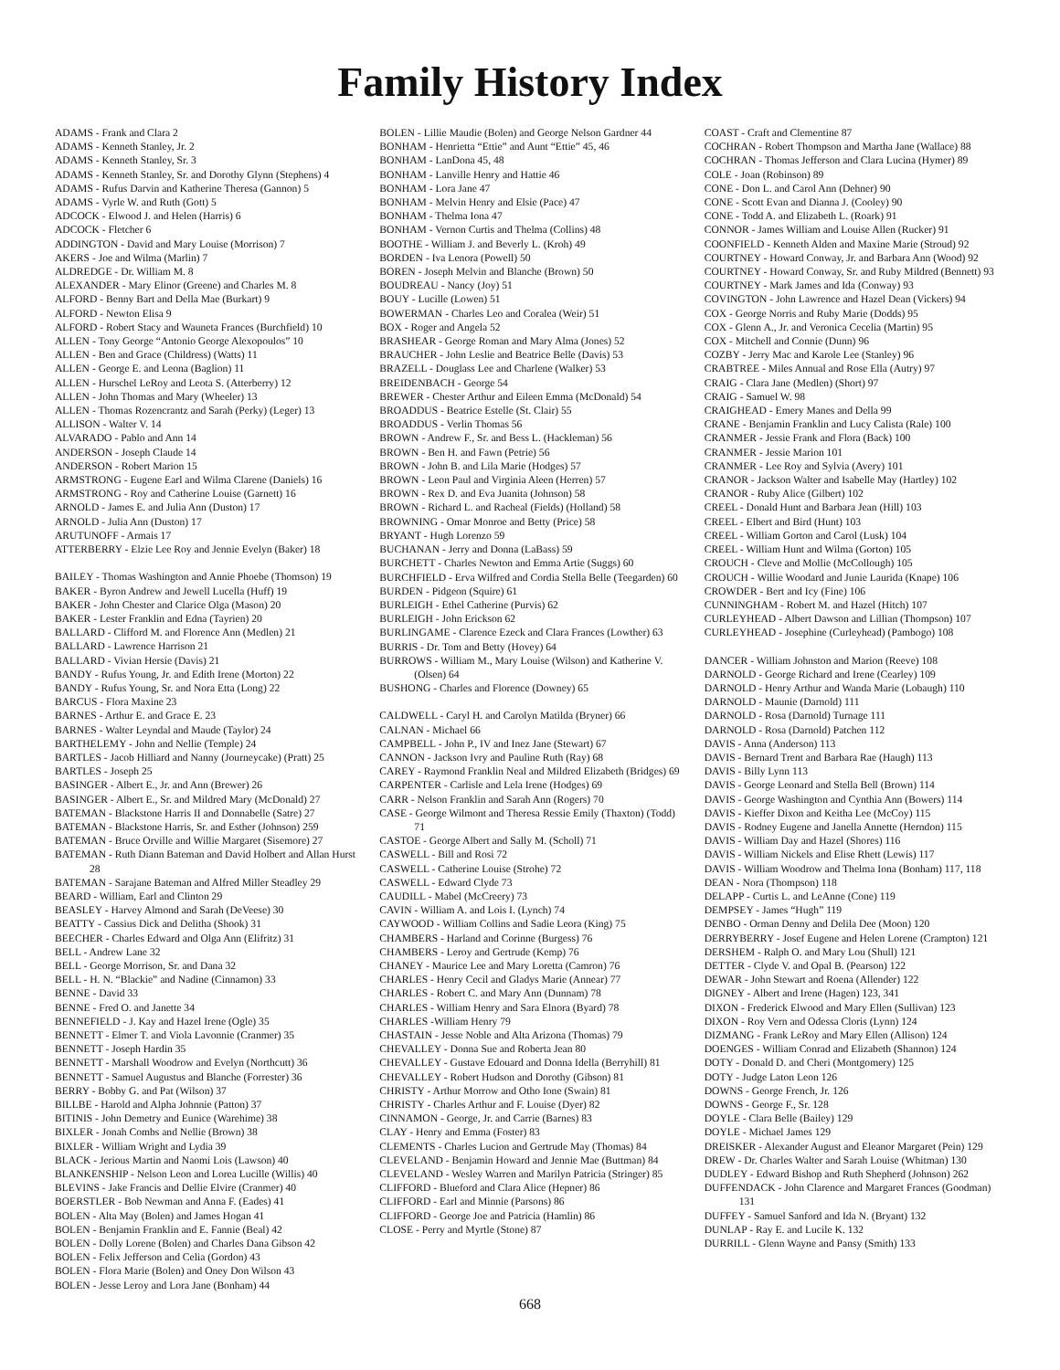Family History Index
ADAMS - Frank and Clara 2
ADAMS - Kenneth Stanley, Jr. 2
ADAMS - Kenneth Stanley, Sr. 3
ADAMS - Kenneth Stanley, Sr. and Dorothy Glynn (Stephens) 4
ADAMS - Rufus Darvin and Katherine Theresa (Gannon) 5
ADAMS - Vyrle W. and Ruth (Gott) 5
ADCOCK - Elwood J. and Helen (Harris) 6
ADCOCK - Fletcher 6
ADDINGTON - David and Mary Louise (Morrison) 7
AKERS - Joe and Wilma (Marlin) 7
ALDREDGE - Dr. William M. 8
ALEXANDER - Mary Elinor (Greene) and Charles M. 8
ALFORD - Benny Bart and Della Mae (Burkart) 9
ALFORD - Newton Elisa 9
ALFORD - Robert Stacy and Wauneta Frances (Burchfield) 10
ALLEN - Tony George “Antonio George Alexopoulos” 10
ALLEN - Ben and Grace (Childress) (Watts) 11
ALLEN - George E. and Leona (Baglion) 11
ALLEN - Hurschel LeRoy and Leota S. (Atterberry) 12
ALLEN - John Thomas and Mary (Wheeler) 13
ALLEN - Thomas Rozencrantz and Sarah (Perky) (Leger) 13
ALLISON - Walter V. 14
ALVARADO - Pablo and Ann 14
ANDERSON - Joseph Claude 14
ANDERSON - Robert Marion 15
ARMSTRONG - Eugene Earl and Wilma Clarene (Daniels) 16
ARMSTRONG - Roy and Catherine Louise (Garnett) 16
ARNOLD - James E. and Julia Ann (Duston) 17
ARNOLD - Julia Ann (Duston) 17
ARUTUNOFF - Armais 17
ATTERBERRY - Elzie Lee Roy and Jennie Evelyn (Baker) 18
BAILEY - Thomas Washington and Annie Phoebe (Thomson) 19
BAKER - Byron Andrew and Jewell Lucella (Huff) 19
BAKER - John Chester and Clarice Olga (Mason) 20
BAKER - Lester Franklin and Edna (Tayrien) 20
BALLARD - Clifford M. and Florence Ann (Medlen) 21
BALLARD - Lawrence Harrison 21
BALLARD - Vivian Hersie (Davis) 21
BANDY - Rufus Young, Jr. and Edith Irene (Morton) 22
BANDY - Rufus Young, Sr. and Nora Etta (Long) 22
BARCUS - Flora Maxine 23
BARNES - Arthur E. and Grace E. 23
BARNES - Walter Leyndal and Maude (Taylor) 24
BARTHELEMY - John and Nellie (Temple) 24
BARTLES - Jacob Hilliard and Nanny (Journeycake) (Pratt) 25
BARTLES - Joseph 25
BASINGER - Albert E., Jr. and Ann (Brewer) 26
BASINGER - Albert E., Sr. and Mildred Mary (McDonald) 27
BATEMAN - Blackstone Harris II and Donnabelle (Satre) 27
BATEMAN - Blackstone Harris, Sr. and Esther (Johnson) 259
BATEMAN - Bruce Orville and Willie Margaret (Sisemore) 27
BATEMAN - Ruth Diann Bateman and David Holbert and Allan Hurst 28
BATEMAN - Sarajane Bateman and Alfred Miller Steadley 29
BEARD - William, Earl and Clinton 29
BEASLEY - Harvey Almond and Sarah (DeVeese) 30
BEATTY - Cassius Dick and Delitha (Shook) 31
BEECHER - Charles Edward and Olga Ann (Elifritz) 31
BELL - Andrew Lane 32
BELL - George Morrison, Sr. and Dana 32
BELL - H. N. “Blackie” and Nadine (Cinnamon) 33
BENNE - David 33
BENNE - Fred O. and Janette 34
BENNEFIELD - J. Kay and Hazel Irene (Ogle) 35
BENNETT - Elmer T. and Viola Lavonnie (Cranmer) 35
BENNETT - Joseph Hardin 35
BENNETT - Marshall Woodrow and Evelyn (Northcutt) 36
BENNETT - Samuel Augustus and Blanche (Forrester) 36
BERRY - Bobby G. and Pat (Wilson) 37
BILLBE - Harold and Alpha Johnnie (Patton) 37
BITINIS - John Demetry and Eunice (Warehime) 38
BIXLER - Jonah Combs and Nellie (Brown) 38
BIXLER - William Wright and Lydia 39
BLACK - Jerious Martin and Naomi Lois (Lawson) 40
BLANKENSHIP - Nelson Leon and Lorea Lucille (Willis) 40
BLEVINS - Jake Francis and Dellie Elvire (Cranmer) 40
BOERSTLER - Bob Newman and Anna F. (Eades) 41
BOLEN - Alta May (Bolen) and James Hogan 41
BOLEN - Benjamin Franklin and E. Fannie (Beal) 42
BOLEN - Dolly Lorene (Bolen) and Charles Dana Gibson 42
BOLEN - Felix Jefferson and Celia (Gordon) 43
BOLEN - Flora Marie (Bolen) and Oney Don Wilson 43
BOLEN - Jesse Leroy and Lora Jane (Bonham) 44
BOLEN - Lillie Maudie (Bolen) and George Nelson Gardner 44
BONHAM - Henrietta “Ettie” and Aunt “Ettie” 45, 46
BONHAM - LanDona 45, 48
BONHAM - Lanville Henry and Hattie 46
BONHAM - Lora Jane 47
BONHAM - Melvin Henry and Elsie (Pace) 47
BONHAM - Thelma Iona 47
BONHAM - Vernon Curtis and Thelma (Collins) 48
BOOTHE - William J. and Beverly L. (Kroh) 49
BORDEN - Iva Lenora (Powell) 50
BOREN - Joseph Melvin and Blanche (Brown) 50
BOUDREAU - Nancy (Joy) 51
BOUY - Lucille (Lowen) 51
BOWERMAN - Charles Leo and Coralea (Weir) 51
BOX - Roger and Angela 52
BRASHEAR - George Roman and Mary Alma (Jones) 52
BRAUCHER - John Leslie and Beatrice Belle (Davis) 53
BRAZELL - Douglass Lee and Charlene (Walker) 53
BREIDENBACH - George 54
BREWER - Chester Arthur and Eileen Emma (McDonald) 54
BROADDUS - Beatrice Estelle (St. Clair) 55
BROADDUS - Verlin Thomas 56
BROWN - Andrew F., Sr. and Bess L. (Hackleman) 56
BROWN - Ben H. and Fawn (Petrie) 56
BROWN - John B. and Lila Marie (Hodges) 57
BROWN - Leon Paul and Virginia Aleen (Herren) 57
BROWN - Rex D. and Eva Juanita (Johnson) 58
BROWN - Richard L. and Racheal (Fields) (Holland) 58
BROWNING - Omar Monroe and Betty (Price) 58
BRYANT - Hugh Lorenzo 59
BUCHANAN - Jerry and Donna (LaBass) 59
BURCHETT - Charles Newton and Emma Artie (Suggs) 60
BURCHFIELD - Erva Wilfred and Cordia Stella Belle (Teegarden) 60
BURDEN - Pidgeon (Squire) 61
BURLEIGH - Ethel Catherine (Purvis) 62
BURLEIGH - John Erickson 62
BURLINGAME - Clarence Ezeck and Clara Frances (Lowther) 63
BURRIS - Dr. Tom and Betty (Hovey) 64
BURROWS - William M., Mary Louise (Wilson) and Katherine V. (Olsen) 64
BUSHONG - Charles and Florence (Downey) 65
CALDWELL - Caryl H. and Carolyn Matilda (Bryner) 66
CALNAN - Michael 66
CAMPBELL - John P., IV and Inez Jane (Stewart) 67
CANNON - Jackson Ivry and Pauline Ruth (Ray) 68
CAREY - Raymond Franklin Neal and Mildred Elizabeth (Bridges) 69
CARPENTER - Carlisle and Lela Irene (Hodges) 69
CARR - Nelson Franklin and Sarah Ann (Rogers) 70
CASE - George Wilmont and Theresa Ressie Emily (Thaxton) (Todd) 71
CASTOE - George Albert and Sally M. (Scholl) 71
CASWELL - Bill and Rosi 72
CASWELL - Catherine Louise (Strohe) 72
CASWELL - Edward Clyde 73
CAUDILL - Mabel (McCreery) 73
CAVIN - William A. and Lois I. (Lynch) 74
CAYWOOD - William Collins and Sadie Leora (King) 75
CHAMBERS - Harland and Corinne (Burgess) 76
CHAMBERS - Leroy and Gertrude (Kemp) 76
CHANEY - Maurice Lee and Mary Loretta (Camron) 76
CHARLES - Henry Cecil and Gladys Marie (Annear) 77
CHARLES - Robert C. and Mary Ann (Dunnam) 78
CHARLES - William Henry and Sara Elnora (Byard) 78
CHARLES -William Henry 79
CHASTAIN - Jesse Noble and Alta Arizona (Thomas) 79
CHEVALLEY - Donna Sue and Roberta Jean 80
CHEVALLEY - Gustave Edouard and Donna Idella (Berryhill) 81
CHEVALLEY - Robert Hudson and Dorothy (Gibson) 81
CHRISTY - Arthur Morrow and Otho Ione (Swain) 81
CHRISTY - Charles Arthur and F. Louise (Dyer) 82
CINNAMON - George, Jr. and Carrie (Barnes) 83
CLAY - Henry and Emma (Foster) 83
CLEMENTS - Charles Lucion and Gertrude May (Thomas) 84
CLEVELAND - Benjamin Howard and Jennie Mae (Buttman) 84
CLEVELAND - Wesley Warren and Marilyn Patricia (Stringer) 85
CLIFFORD - Blueford and Clara Alice (Hepner) 86
CLIFFORD - Earl and Minnie (Parsons) 86
CLIFFORD - George Joe and Patricia (Hamlin) 86
CLOSE - Perry and Myrtle (Stone) 87
COAST - Craft and Clementine 87
COCHRAN - Robert Thompson and Martha Jane (Wallace) 88
COCHRAN - Thomas Jefferson and Clara Lucina (Hymer) 89
COLE - Joan (Robinson) 89
CONE - Don L. and Carol Ann (Dehner) 90
CONE - Scott Evan and Dianna J. (Cooley) 90
CONE - Todd A. and Elizabeth L. (Roark) 91
CONNOR - James William and Louise Allen (Rucker) 91
COONFIELD - Kenneth Alden and Maxine Marie (Stroud) 92
COURTNEY - Howard Conway, Jr. and Barbara Ann (Wood) 92
COURTNEY - Howard Conway, Sr. and Ruby Mildred (Bennett) 93
COURTNEY - Mark James and Ida (Conway) 93
COVINGTON - John Lawrence and Hazel Dean (Vickers) 94
COX - George Norris and Ruby Marie (Dodds) 95
COX - Glenn A., Jr. and Veronica Cecelia (Martin) 95
COX - Mitchell and Connie (Dunn) 96
COZBY - Jerry Mac and Karole Lee (Stanley) 96
CRABTREE - Miles Annual and Rose Ella (Autry) 97
CRAIG - Clara Jane (Medlen) (Short) 97
CRAIG - Samuel W. 98
CRAIGHEAD - Emery Manes and Della 99
CRANE - Benjamin Franklin and Lucy Calista (Rale) 100
CRANMER - Jessie Frank and Flora (Back) 100
CRANMER - Jessie Marion 101
CRANMER - Lee Roy and Sylvia (Avery) 101
CRANOR - Jackson Walter and Isabelle May (Hartley) 102
CRANOR - Ruby Alice (Gilbert) 102
CREEL - Donald Hunt and Barbara Jean (Hill) 103
CREEL - Elbert and Bird (Hunt) 103
CREEL - William Gorton and Carol (Lusk) 104
CREEL - William Hunt and Wilma (Gorton) 105
CROUCH - Cleve and Mollie (McCollough) 105
CROUCH - Willie Woodard and Junie Laurida (Knape) 106
CROWDER - Bert and Icy (Fine) 106
CUNNINGHAM - Robert M. and Hazel (Hitch) 107
CURLEYHEAD - Albert Dawson and Lillian (Thompson) 107
CURLEYHEAD - Josephine (Curleyhead) (Pambogo) 108
DANCER - William Johnston and Marion (Reeve) 108
DARNOLD - George Richard and Irene (Cearley) 109
DARNOLD - Henry Arthur and Wanda Marie (Lobaugh) 110
DARNOLD - Maunie (Darnold) 111
DARNOLD - Rosa (Darnold) Turnage 111
DARNOLD - Rosa (Darnold) Patchen 112
DAVIS - Anna (Anderson) 113
DAVIS - Bernard Trent and Barbara Rae (Haugh) 113
DAVIS - Billy Lynn 113
DAVIS - George Leonard and Stella Bell (Brown) 114
DAVIS - George Washington and Cynthia Ann (Bowers) 114
DAVIS - Kieffer Dixon and Keitha Lee (McCoy) 115
DAVIS - Rodney Eugene and Janella Annette (Herndon) 115
DAVIS - William Day and Hazel (Shores) 116
DAVIS - William Nickels and Elise Rhett (Lewis) 117
DAVIS - William Woodrow and Thelma Iona (Bonham) 117, 118
DEAN - Nora (Thompson) 118
DELAPP - Curtis L. and LeAnne (Cone) 119
DEMPSEY - James “Hugh” 119
DENBO - Orman Denny and Delila Dee (Moon) 120
DERRYBERRY - Josef Eugene and Helen Lorene (Crampton) 121
DERSHEM - Ralph O. and Mary Lou (Shull) 121
DETTER - Clyde V. and Opal B. (Pearson) 122
DEWAR - John Stewart and Roena (Allender) 122
DIGNEY - Albert and Irene (Hagen) 123, 341
DIXON - Frederick Elwood and Mary Ellen (Sullivan) 123
DIXON - Roy Vern and Odessa Cloris (Lynn) 124
DIZMANG - Frank LeRoy and Mary Ellen (Allison) 124
DOENGES - William Conrad and Elizabeth (Shannon) 124
DOTY - Donald D. and Cheri (Montgomery) 125
DOTY - Judge Laton Leon 126
DOWNS - George French, Jr. 126
DOWNS - George F., Sr. 128
DOYLE - Clara Belle (Bailey) 129
DOYLE - Michael James 129
DREISKER - Alexander August and Eleanor Margaret (Pein) 129
DREW - Dr. Charles Walter and Sarah Louise (Whitman) 130
DUDLEY - Edward Bishop and Ruth Shepherd (Johnson) 262
DUFFENDACK - John Clarence and Margaret Frances (Goodman) 131
DUFFEY - Samuel Sanford and Ida N. (Bryant) 132
DUNLAP - Ray E. and Lucile K. 132
DURRILL - Glenn Wayne and Pansy (Smith) 133
668